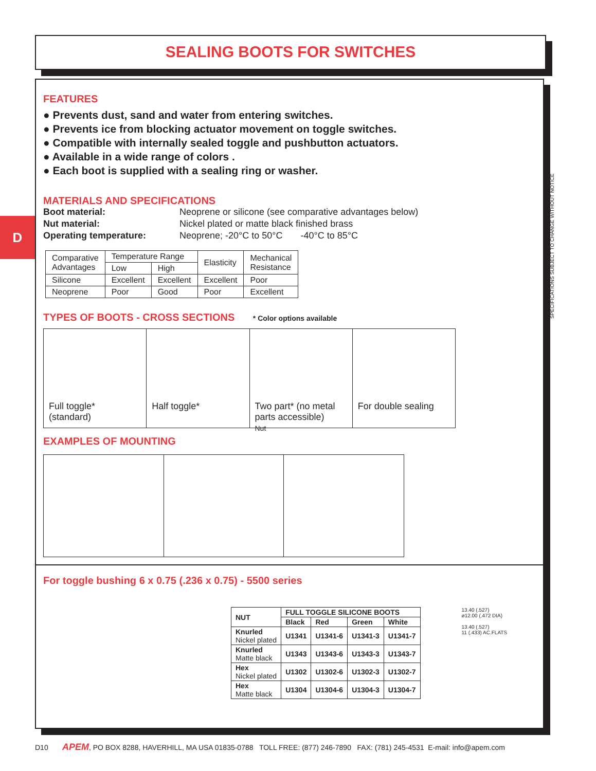SEALING BOOTS FOR SWITCHES
D
FEATURES
● Prevents dust, sand and water from entering switches.
● Prevents ice from blocking actuator movement on toggle switches.
● Compatible with internally sealed toggle and pushbutton actuators.
● Available in a wide range of colors .
● Each boot is supplied with a sealing ring or washer.
MATERIALS AND SPECIFICATIONS
| Boot material: | Neoprene or silicone (see comparative advantages below) |
| Nut material: | Nickel plated or matte black finished brass |
| Operating temperature: | Neoprene; -20°C to 50°C -40°C to 85°C |
| Comparative Advantages | Temperature Range | | Elasticity | Mechanical Resistance |
| | Low | High | | |
| Silicone | Excellent | Excellent | Excellent | Poor |
| Neoprene | Poor | Good | Poor | Excellent |
TYPES OF BOOTS - CROSS SECTIONS * Color options available
Full toggle*
(standard)
Half toggle* Two part* (no metal parts accessible)
Nut
For double sealing
EXAMPLES OF MOUNTING
For toggle bushing 6 x 0.75 (.236 x 0.75) - 5500 series
| NUT | FULL TOGGLE SILICONE BOOTS | | | |
| --- | --- | --- | --- | --- |
| | Black | Red | Green | White |
| Knurled Nickel plated | U1341 | U1341-6 | U1341-3 | U1341-7 |
| Knurled Matte black | U1343 | U1343-6 | U1343-3 | U1343-7 |
| Hex Nickel plated | U1302 | U1302-6 | U1302-3 | U1302-7 |
| Hex Matte black | U1304 | U1304-6 | U1304-3 | U1304-7 |
13.40 (.527)
ø12.00 (.472 DIA)
13.40 (.527)
11 (.433) AC.FLATS
SPECIFICATIONS SUBJECT TO CHANGE WITHOUT NOTICE
D10 APEM, PO BOX 8288, HAVERHILL, MA USA 01835-0788 TOLL FREE: (877) 246-7890 FAX: (781) 245-4531 E-mail: info@apem.com